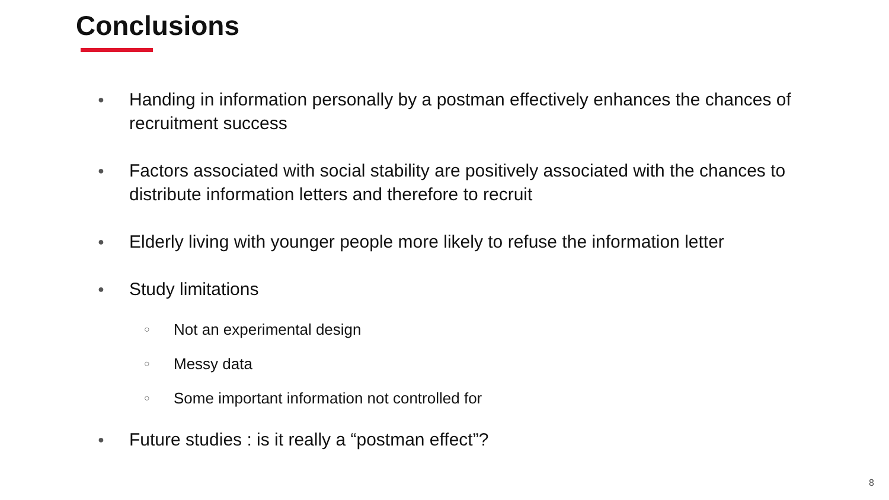Conclusions
● Handing in information personally by a postman effectively enhances the chances of recruitment success
● Factors associated with social stability are positively associated with the chances to distribute information letters and therefore to recruit
● Elderly living with younger people more likely to refuse the information letter
● Study limitations
○ Not an experimental design
○ Messy data
○ Some important information not controlled for
● Future studies : is it really a “postman effect”?
8